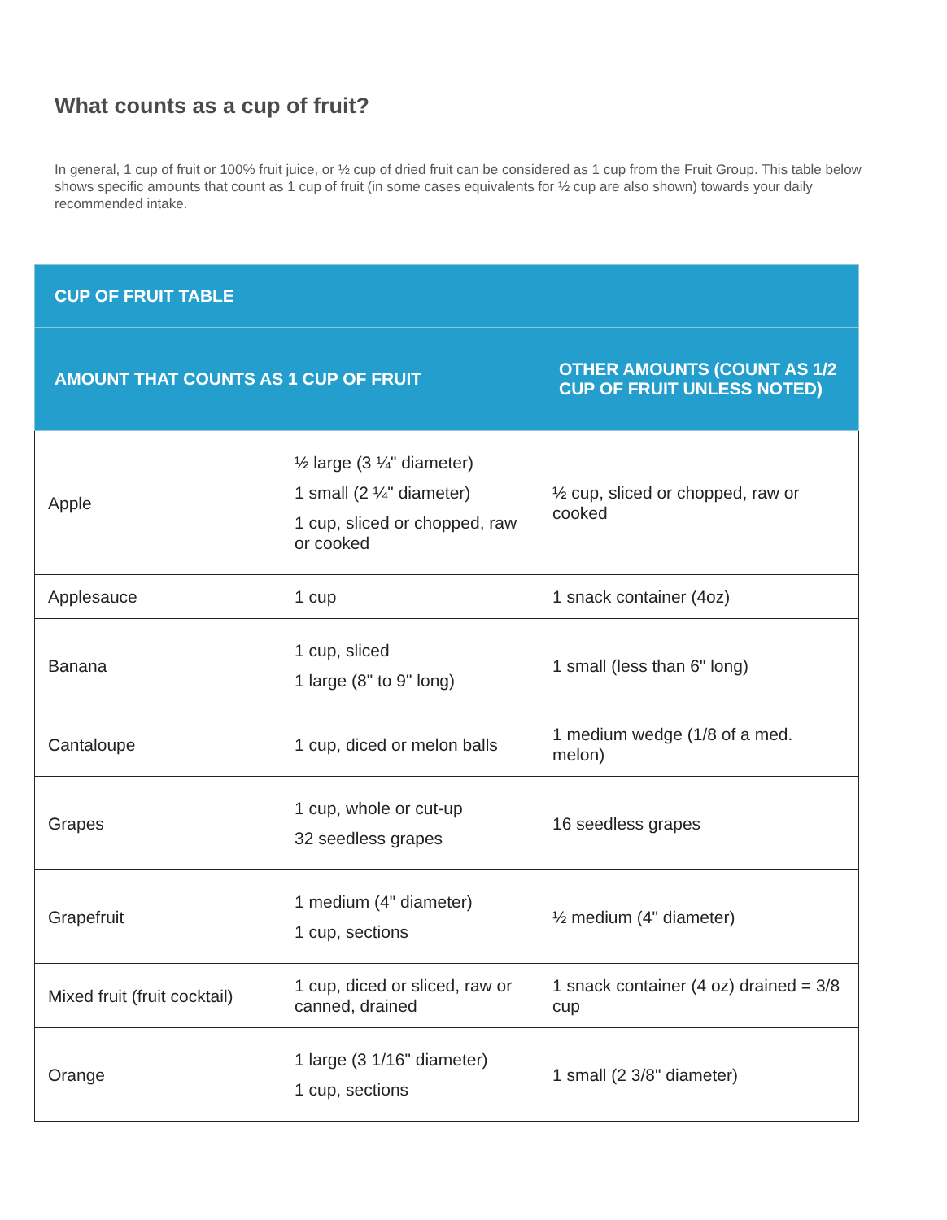What counts as a cup of fruit?
In general, 1 cup of fruit or 100% fruit juice, or ½ cup of dried fruit can be considered as 1 cup from the Fruit Group. This table below shows specific amounts that count as 1 cup of fruit (in some cases equivalents for ½ cup are also shown) towards your daily recommended intake.
| CUP OF FRUIT TABLE | | |
| --- | --- | --- |
| AMOUNT THAT COUNTS AS 1 CUP OF FRUIT | | OTHER AMOUNTS (COUNT AS 1/2 CUP OF FRUIT UNLESS NOTED) |
| Apple | ½ large (3 ¼" diameter) 1 small (2 ¼" diameter) 1 cup, sliced or chopped, raw or cooked | ½ cup, sliced or chopped, raw or cooked |
| Applesauce | 1 cup | 1 snack container (4oz) |
| Banana | 1 cup, sliced 1 large (8" to 9" long) | 1 small (less than 6" long) |
| Cantaloupe | 1 cup, diced or melon balls | 1 medium wedge (1/8 of a med. melon) |
| Grapes | 1 cup, whole or cut-up 32 seedless grapes | 16 seedless grapes |
| Grapefruit | 1 medium (4" diameter) 1 cup, sections | ½ medium (4" diameter) |
| Mixed fruit (fruit cocktail) | 1 cup, diced or sliced, raw or canned, drained | 1 snack container (4 oz) drained = 3/8 cup |
| Orange | 1 large (3 1/16" diameter) 1 cup, sections | 1 small (2 3/8" diameter) |